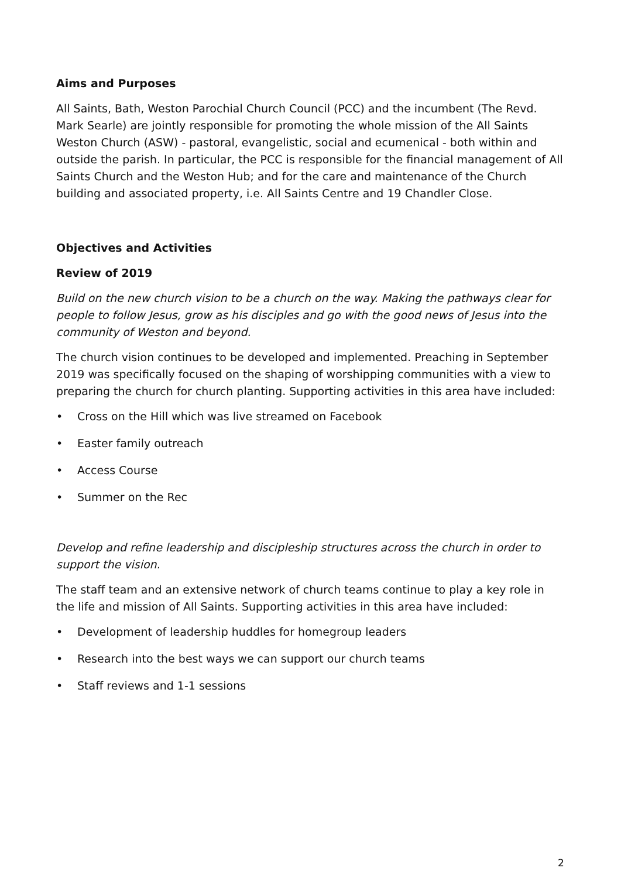Aims and Purposes
All Saints, Bath, Weston Parochial Church Council (PCC) and the incumbent (The Revd. Mark Searle) are jointly responsible for promoting the whole mission of the All Saints Weston Church (ASW) - pastoral, evangelistic, social and ecumenical - both within and outside the parish. In particular, the PCC is responsible for the financial management of All Saints Church and the Weston Hub; and for the care and maintenance of the Church building and associated property, i.e. All Saints Centre and 19 Chandler Close.
Objectives and Activities
Review of 2019
Build on the new church vision to be a church on the way. Making the pathways clear for people to follow Jesus, grow as his disciples and go with the good news of Jesus into the community of Weston and beyond.
The church vision continues to be developed and implemented. Preaching in September 2019 was specifically focused on the shaping of worshipping communities with a view to preparing the church for church planting. Supporting activities in this area have included:
• Cross on the Hill which was live streamed on Facebook
• Easter family outreach
• Access Course
• Summer on the Rec
Develop and refine leadership and discipleship structures across the church in order to support the vision.
The staff team and an extensive network of church teams continue to play a key role in the life and mission of All Saints. Supporting activities in this area have included:
• Development of leadership huddles for homegroup leaders
• Research into the best ways we can support our church teams
• Staff reviews and 1-1 sessions
2